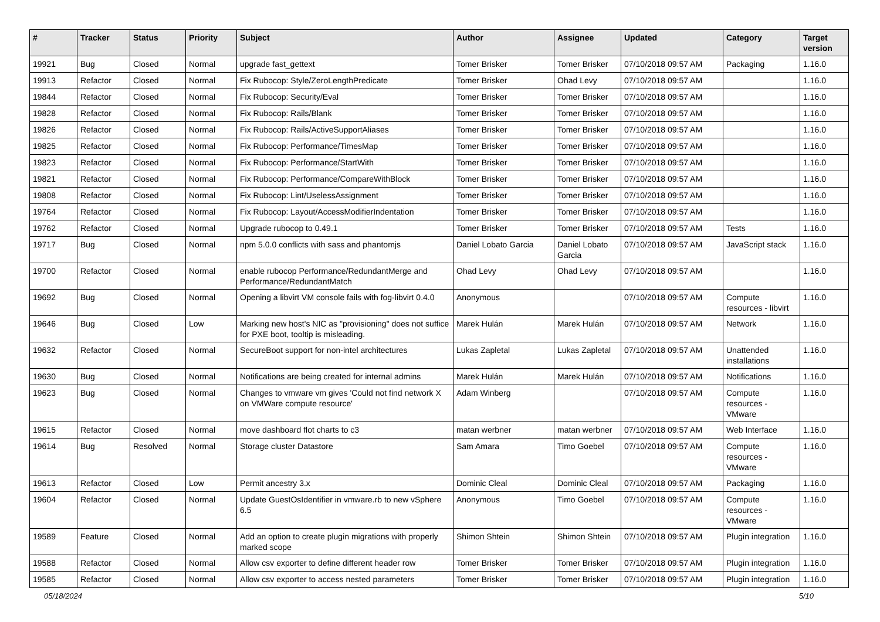| # | Tracker | Status | Priority | Subject | Author | Assignee | Updated | Category | Target version |
| --- | --- | --- | --- | --- | --- | --- | --- | --- | --- |
| 19921 | Bug | Closed | Normal | upgrade fast_gettext | Tomer Brisker | Tomer Brisker | 07/10/2018 09:57 AM | Packaging | 1.16.0 |
| 19913 | Refactor | Closed | Normal | Fix Rubocop: Style/ZeroLengthPredicate | Tomer Brisker | Ohad Levy | 07/10/2018 09:57 AM | | 1.16.0 |
| 19844 | Refactor | Closed | Normal | Fix Rubocop: Security/Eval | Tomer Brisker | Tomer Brisker | 07/10/2018 09:57 AM | | 1.16.0 |
| 19828 | Refactor | Closed | Normal | Fix Rubocop: Rails/Blank | Tomer Brisker | Tomer Brisker | 07/10/2018 09:57 AM | | 1.16.0 |
| 19826 | Refactor | Closed | Normal | Fix Rubocop: Rails/ActiveSupportAliases | Tomer Brisker | Tomer Brisker | 07/10/2018 09:57 AM | | 1.16.0 |
| 19825 | Refactor | Closed | Normal | Fix Rubocop: Performance/TimesMap | Tomer Brisker | Tomer Brisker | 07/10/2018 09:57 AM | | 1.16.0 |
| 19823 | Refactor | Closed | Normal | Fix Rubocop: Performance/StartWith | Tomer Brisker | Tomer Brisker | 07/10/2018 09:57 AM | | 1.16.0 |
| 19821 | Refactor | Closed | Normal | Fix Rubocop: Performance/CompareWithBlock | Tomer Brisker | Tomer Brisker | 07/10/2018 09:57 AM | | 1.16.0 |
| 19808 | Refactor | Closed | Normal | Fix Rubocop: Lint/UselessAssignment | Tomer Brisker | Tomer Brisker | 07/10/2018 09:57 AM | | 1.16.0 |
| 19764 | Refactor | Closed | Normal | Fix Rubocop: Layout/AccessModifierIndentation | Tomer Brisker | Tomer Brisker | 07/10/2018 09:57 AM | | 1.16.0 |
| 19762 | Refactor | Closed | Normal | Upgrade rubocop to 0.49.1 | Tomer Brisker | Tomer Brisker | 07/10/2018 09:57 AM | Tests | 1.16.0 |
| 19717 | Bug | Closed | Normal | npm 5.0.0 conflicts with sass and phantomjs | Daniel Lobato Garcia | Daniel Lobato Garcia | 07/10/2018 09:57 AM | JavaScript stack | 1.16.0 |
| 19700 | Refactor | Closed | Normal | enable rubocop Performance/RedundantMerge and Performance/RedundantMatch | Ohad Levy | Ohad Levy | 07/10/2018 09:57 AM | | 1.16.0 |
| 19692 | Bug | Closed | Normal | Opening a libvirt VM console fails with fog-libvirt 0.4.0 | Anonymous | | 07/10/2018 09:57 AM | Compute resources - libvirt | 1.16.0 |
| 19646 | Bug | Closed | Low | Marking new host's NIC as "provisioning" does not suffice for PXE boot, tooltip is misleading. | Marek Hulán | Marek Hulán | 07/10/2018 09:57 AM | Network | 1.16.0 |
| 19632 | Refactor | Closed | Normal | SecureBoot support for non-intel architectures | Lukas Zapletal | Lukas Zapletal | 07/10/2018 09:57 AM | Unattended installations | 1.16.0 |
| 19630 | Bug | Closed | Normal | Notifications are being created for internal admins | Marek Hulán | Marek Hulán | 07/10/2018 09:57 AM | Notifications | 1.16.0 |
| 19623 | Bug | Closed | Normal | Changes to vmware vm gives 'Could not find network X on VMWare compute resource' | Adam Winberg | | 07/10/2018 09:57 AM | Compute resources - VMware | 1.16.0 |
| 19615 | Refactor | Closed | Normal | move dashboard flot charts to c3 | matan werbner | matan werbner | 07/10/2018 09:57 AM | Web Interface | 1.16.0 |
| 19614 | Bug | Resolved | Normal | Storage cluster Datastore | Sam Amara | Timo Goebel | 07/10/2018 09:57 AM | Compute resources - VMware | 1.16.0 |
| 19613 | Refactor | Closed | Low | Permit ancestry 3.x | Dominic Cleal | Dominic Cleal | 07/10/2018 09:57 AM | Packaging | 1.16.0 |
| 19604 | Refactor | Closed | Normal | Update GuestOsIdentifier in vmware.rb to new vSphere 6.5 | Anonymous | Timo Goebel | 07/10/2018 09:57 AM | Compute resources - VMware | 1.16.0 |
| 19589 | Feature | Closed | Normal | Add an option to create plugin migrations with properly marked scope | Shimon Shtein | Shimon Shtein | 07/10/2018 09:57 AM | Plugin integration | 1.16.0 |
| 19588 | Refactor | Closed | Normal | Allow csv exporter to define different header row | Tomer Brisker | Tomer Brisker | 07/10/2018 09:57 AM | Plugin integration | 1.16.0 |
| 19585 | Refactor | Closed | Normal | Allow csv exporter to access nested parameters | Tomer Brisker | Tomer Brisker | 07/10/2018 09:57 AM | Plugin integration | 1.16.0 |
05/18/2024 5/10